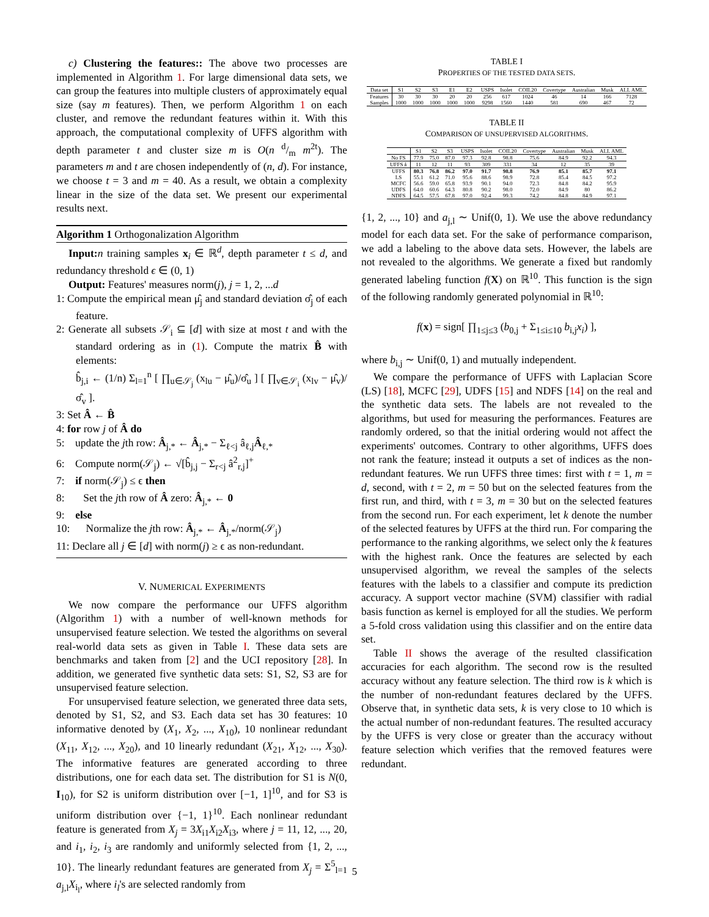c) Clustering the features:: The above two processes are implemented in Algorithm 1. For large dimensional data sets, we can group the features into multiple clusters of approximately equal size (say m features). Then, we perform Algorithm 1 on each cluster, and remove the redundant features within it. With this approach, the computational complexity of UFFS algorithm with depth parameter t and cluster size m is O(n d/m m<sup>2t</sup>). The parameters m and t are chosen independently of (n, d). For instance, we choose t = 3 and m = 40. As a result, we obtain a complexity linear in the size of the data set. We present our experimental results next.
Algorithm 1 Orthogonalization Algorithm
Input: n training samples x<sub>i</sub> ∈ ℝ<sup>d</sup>, depth parameter t ≤ d, and redundancy threshold ϵ ∈ (0, 1)
Output: Features' measures norm(j), j = 1, 2, ...d
1: Compute the empirical mean μ̂<sub>j</sub> and standard deviation σ̂<sub>j</sub> of each feature.
2: Generate all subsets 𝒮<sub>i</sub> ⊆ [d] with size at most t and with the standard ordering as in (1). Compute the matrix B̂ with elements:
b̂<sub>j,i</sub> ← (1/n) Σ<sub>l=1</sub><sup>n</sup> [ ∏<sub>u∈𝒮<sub>j</sub></sub> (x<sub>lu</sub> − μ̂<sub>u</sub>)/σ̂<sub>u</sub> ] [ ∏<sub>v∈𝒮<sub>i</sub></sub> (x<sub>lv</sub> − μ̂<sub>v</sub>)/σ̂<sub>v</sub> ].
3: Set Â ← B̂
4: for row j of Â do
5: update the jth row: Â<sub>j,*</sub> ← Â<sub>j,*</sub> − Σ<sub>ℓ<j</sub> â<sub>ℓ,j</sub>Â<sub>ℓ,*</sub>
6: Compute norm(𝒮<sub>j</sub>) ← √[b̂<sub>j,j</sub> − Σ<sub>r<j</sub> â<sup>2</sup><sub>r,j</sub>]<sup>+</sup>
7: if norm(𝒮<sub>j</sub>) ≤ ϵ then
8: Set the jth row of Â zero: Â<sub>j,*</sub> ← 0
9: else
10: Normalize the jth row: Â<sub>j,*</sub> ← Â<sub>j,*</sub>/norm(𝒮<sub>j</sub>)
11: Declare all j ∈ [d] with norm(j) ≥ ϵ as non-redundant.
V. NUMERICAL EXPERIMENTS
We now compare the performance our UFFS algorithm (Algorithm 1) with a number of well-known methods for unsupervised feature selection. We tested the algorithms on several real-world data sets as given in Table I. These data sets are benchmarks and taken from [2] and the UCI repository [28]. In addition, we generated five synthetic data sets: S1, S2, S3 are for unsupervised feature selection.
For unsupervised feature selection, we generated three data sets, denoted by S1, S2, and S3. Each data set has 30 features: 10 informative denoted by (X<sub>1</sub>, X<sub>2</sub>, ..., X<sub>10</sub>), 10 nonlinear redundant (X<sub>11</sub>, X<sub>12</sub>, ..., X<sub>20</sub>), and 10 linearly redundant (X<sub>21</sub>, X<sub>12</sub>, ..., X<sub>30</sub>). The informative features are generated according to three distributions, one for each data set. The distribution for S1 is N(0, I<sub>10</sub>), for S2 is uniform distribution over [−1, 1]<sup>10</sup>, and for S3 is uniform distribution over {−1, 1}<sup>10</sup>. Each nonlinear redundant feature is generated from X<sub>j</sub> = 3X<sub>i1</sub>X<sub>i2</sub>X<sub>i3</sub>, where j = 11, 12, ..., 20, and i<sub>1</sub>, i<sub>2</sub>, i<sub>3</sub> are randomly and uniformly selected from {1, 2, ..., 10}. The linearly redundant features are generated from X<sub>j</sub> = Σ<sup>5</sup><sub>l=1</sub> a<sub>j,l</sub>X<sub>i<sub>l</sub></sub>, where i<sub>l</sub>'s are selected randomly from
TABLE I
PROPERTIES OF THE TESTED DATA SETS.
| Data set | S1 | S2 | S3 | E1 | E2 | USPS | Isolet | COIL20 | Covertype | Australian | Musk | ALL AML |
| --- | --- | --- | --- | --- | --- | --- | --- | --- | --- | --- | --- | --- |
| Features | 30 | 30 | 30 | 20 | 20 | 256 | 617 | 1024 | 46 | 14 | 166 | 7128 |
| Samples | 1000 | 1000 | 1000 | 1000 | 1000 | 9298 | 1560 | 1440 | 581 | 690 | 467 | 72 |
TABLE II
COMPARISON OF UNSUPERVISED ALGORITHMS.
| | S1 | S2 | S3 | USPS | Isolet | COIL20 | Covertype | Australian | Musk | ALL AML |
| --- | --- | --- | --- | --- | --- | --- | --- | --- | --- | --- |
| No FS | 77.9 | 75.0 | 87.0 | 97.3 | 92.8 | 98.8 | 75.6 | 84.9 | 92.2 | 94.3 |
| UFFS k | 11 | 12 | 11 | 93 | 309 | 331 | 34 | 12 | 35 | 39 |
| UFFS | 80.3 | 76.8 | 86.2 | 97.0 | 91.7 | 98.8 | 76.9 | 85.1 | 85.7 | 97.1 |
| LS | 55.1 | 61.2 | 71.0 | 95.6 | 88.6 | 98.9 | 72.8 | 85.4 | 84.5 | 97.2 |
| MCFC | 56.6 | 59.0 | 65.8 | 93.9 | 90.1 | 94.0 | 72.3 | 84.8 | 84.2 | 95.9 |
| UDFS | 64.0 | 60.6 | 64.3 | 80.8 | 90.2 | 98.0 | 72.0 | 84.9 | 80 | 86.2 |
| NDFS | 64.5 | 57.5 | 67.8 | 97.0 | 92.4 | 99.3 | 74.2 | 84.8 | 84.9 | 97.1 |
{1, 2, ..., 10} and a<sub>j,l</sub> ∼ Unif(0, 1). We use the above redundancy model for each data set. For the sake of performance comparison, we add a labeling to the above data sets. However, the labels are not revealed to the algorithms. We generate a fixed but randomly generated labeling function f(X) on ℝ<sup>10</sup>. This function is the sign of the following randomly generated polynomial in ℝ<sup>10</sup>:
f(x) = sign[ ∏<sub>1≤j≤3</sub> (b<sub>0,j</sub> + Σ<sub>1≤i≤10</sub> b<sub>i,j</sub>x<sub>i</sub>) ],
where b<sub>i,j</sub> ∼ Unif(0, 1) and mutually independent.
We compare the performance of UFFS with Laplacian Score (LS) [18], MCFC [29], UDFS [15] and NDFS [14] on the real and the synthetic data sets. The labels are not revealed to the algorithms, but used for measuring the performances. Features are randomly ordered, so that the initial ordering would not affect the experiments' outcomes. Contrary to other algorithms, UFFS does not rank the feature; instead it outputs a set of indices as the non-redundant features. We run UFFS three times: first with t = 1, m = d, second, with t = 2, m = 50 but on the selected features from the first run, and third, with t = 3, m = 30 but on the selected features from the second run. For each experiment, let k denote the number of the selected features by UFFS at the third run. For comparing the performance to the ranking algorithms, we select only the k features with the highest rank. Once the features are selected by each unsupervised algorithm, we reveal the samples of the selects features with the labels to a classifier and compute its prediction accuracy. A support vector machine (SVM) classifier with radial basis function as kernel is employed for all the studies. We perform a 5-fold cross validation using this classifier and on the entire data set.
Table II shows the average of the resulted classification accuracies for each algorithm. The second row is the resulted accuracy without any feature selection. The third row is k which is the number of non-redundant features declared by the UFFS. Observe that, in synthetic data sets, k is very close to 10 which is the actual number of non-redundant features. The resulted accuracy by the UFFS is very close or greater than the accuracy without feature selection which verifies that the removed features were redundant.
5